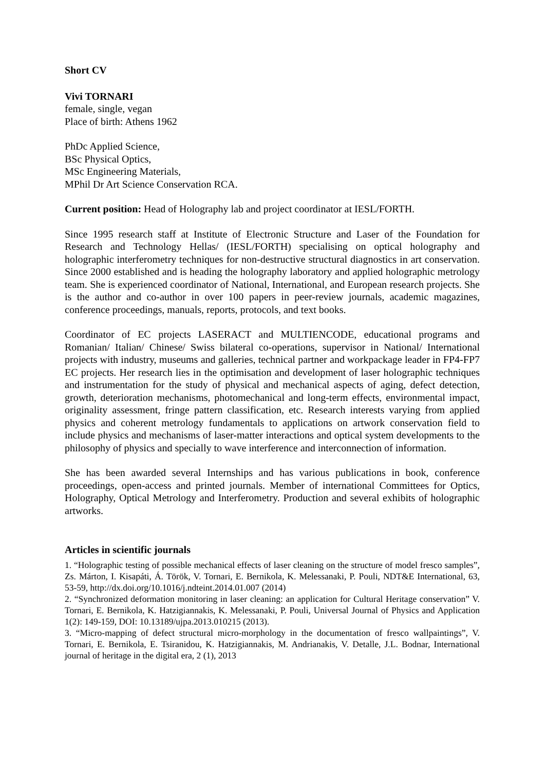Short CV
Vivi TORNARI
female, single, vegan
Place of birth: Athens 1962
PhDc Applied Science,
BSc Physical Optics,
MSc Engineering Materials,
MPhil Dr Art Science Conservation RCA.
Current position: Head of Holography lab and project coordinator at IESL/FORTH.
Since 1995 research staff at Institute of Electronic Structure and Laser of the Foundation for Research and Technology Hellas/ (IESL/FORTH) specialising on optical holography and holographic interferometry techniques for non-destructive structural diagnostics in art conservation. Since 2000 established and is heading the holography laboratory and applied holographic metrology team. She is experienced coordinator of National, International, and European research projects. She is the author and co-author in over 100 papers in peer-review journals, academic magazines, conference proceedings, manuals, reports, protocols, and text books.
Coordinator of EC projects LASERACT and MULTIENCODE, educational programs and Romanian/ Italian/ Chinese/ Swiss bilateral co-operations, supervisor in National/ International projects with industry, museums and galleries, technical partner and workpackage leader in FP4-FP7 EC projects. Her research lies in the optimisation and development of laser holographic techniques and instrumentation for the study of physical and mechanical aspects of aging, defect detection, growth, deterioration mechanisms, photomechanical and long-term effects, environmental impact, originality assessment, fringe pattern classification, etc. Research interests varying from applied physics and coherent metrology fundamentals to applications on artwork conservation field to include physics and mechanisms of laser-matter interactions and optical system developments to the philosophy of physics and specially to wave interference and interconnection of information.
She has been awarded several Internships and has various publications in book, conference proceedings, open-access and printed journals. Member of international Committees for Optics, Holography, Optical Metrology and Interferometry. Production and several exhibits of holographic artworks.
Articles in scientific journals
1. “Holographic testing of possible mechanical effects of laser cleaning on the structure of model fresco samples”, Zs. Márton, I. Kisapáti, Á. Török, V. Tornari, E. Bernikola, K. Melessanaki, P. Pouli, NDT&E International, 63, 53-59, http://dx.doi.org/10.1016/j.ndteint.2014.01.007 (2014)
2. “Synchronized deformation monitoring in laser cleaning: an application for Cultural Heritage conservation” V. Tornari, E. Bernikola, K. Hatzigiannakis, K. Melessanaki, P. Pouli, Universal Journal of Physics and Application 1(2): 149-159, DOI: 10.13189/ujpa.2013.010215 (2013).
3. “Micro-mapping of defect structural micro-morphology in the documentation of fresco wallpaintings”, V. Tornari, E. Bernikola, E. Tsiranidou, K. Hatzigiannakis, M. Andrianakis, V. Detalle, J.L. Bodnar, International journal of heritage in the digital era, 2 (1), 2013